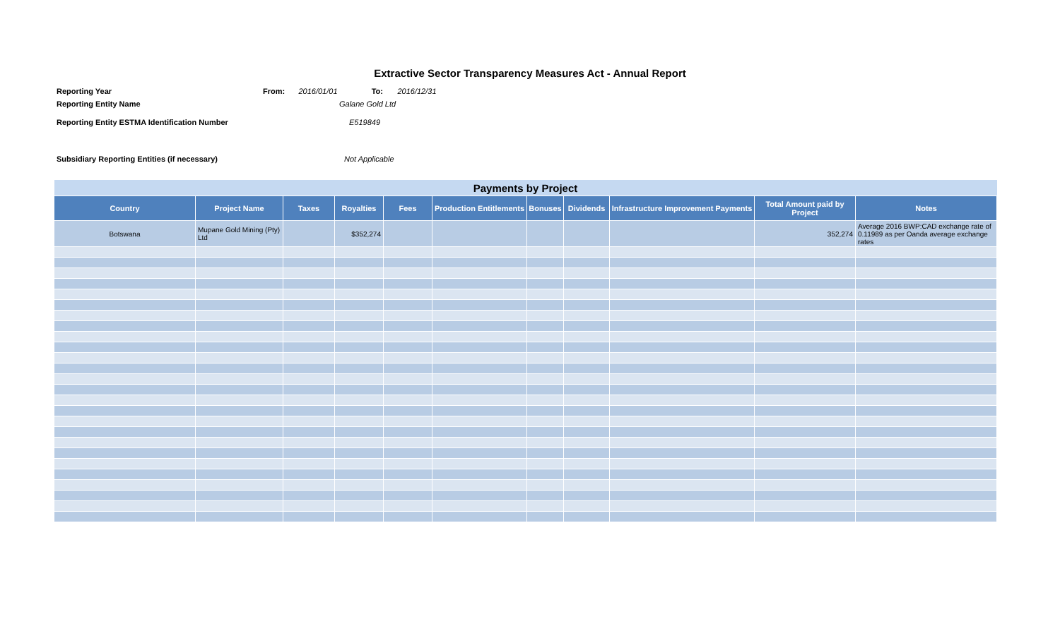Extractive Sector Transparency Measures Act - Annual Report
| Reporting Year | From: | 2016/01/01 | To: | 2016/12/31 |
| Reporting Entity Name | Galane Gold Ltd | | | |
| Reporting Entity ESTMA Identification Number | E519849 | | | |
| Subsidiary Reporting Entities (if necessary) | Not Applicable | | | |
| Payments by Project | | | | | | | | | | |
| --- | --- | --- | --- | --- | --- | --- | --- | --- | --- | --- |
| Country | Project Name | Taxes | Royalties | Fees | Production Entitlements | Bonuses | Dividends | Infrastructure Improvement Payments | Total Amount paid by Project | Notes |
| Botswana | Mupane Gold Mining (Pty) Ltd | | $352,274 | | | | | | 352,274 | Average 2016 BWP:CAD exchange rate of 0.11989 as per Oanda average exchange rates |